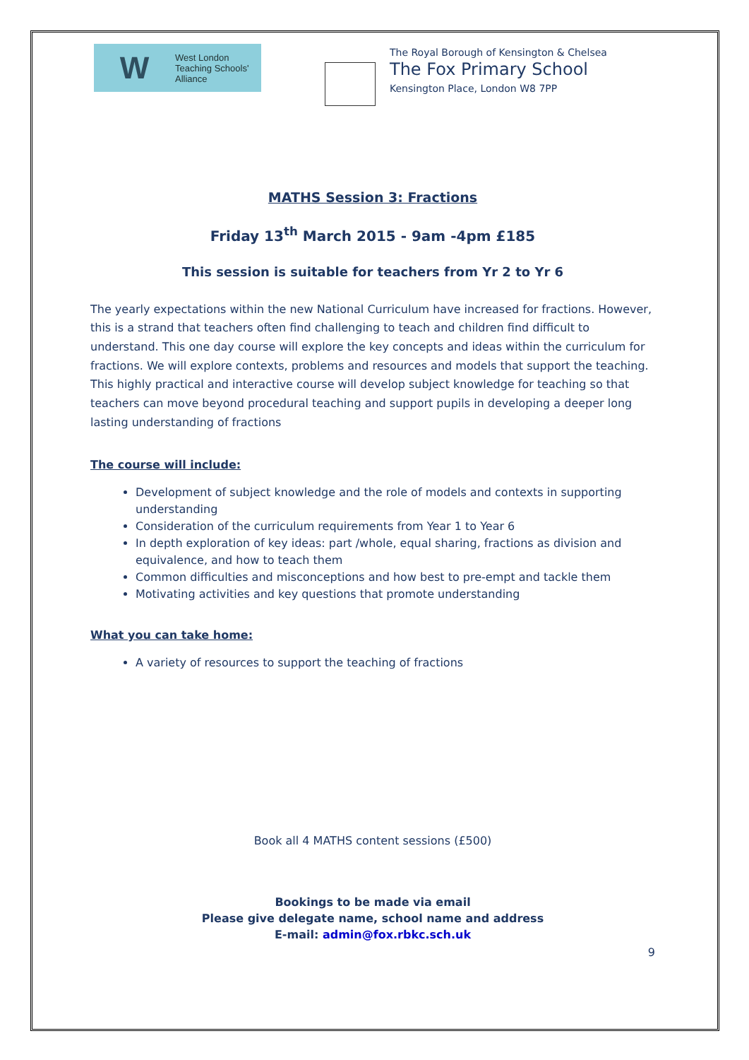W West London
Teaching Schools'
Alliance
The Royal Borough of Kensington & Chelsea
The Fox Primary School
Kensington Place, London W8 7PP
MATHS Session 3: Fractions
Friday 13<sup>th</sup> March 2015 - 9am -4pm £185
This session is suitable for teachers from Yr 2 to Yr 6
The yearly expectations within the new National Curriculum have increased for fractions. However, this is a strand that teachers often find challenging to teach and children find difficult to understand. This one day course will explore the key concepts and ideas within the curriculum for fractions. We will explore contexts, problems and resources and models that support the teaching. This highly practical and interactive course will develop subject knowledge for teaching so that teachers can move beyond procedural teaching and support pupils in developing a deeper long lasting understanding of fractions
The course will include:
Development of subject knowledge and the role of models and contexts in supporting understanding
Consideration of the curriculum requirements from Year 1 to Year 6
In depth exploration of key ideas: part /whole, equal sharing, fractions as division and equivalence, and how to teach them
Common difficulties and misconceptions and how best to pre-empt and tackle them
Motivating activities and key questions that promote understanding
What you can take home:
A variety of resources to support the teaching of fractions
Book all 4 MATHS content sessions (£500)
Bookings to be made via email
Please give delegate name, school name and address
E-mail: admin@fox.rbkc.sch.uk
9